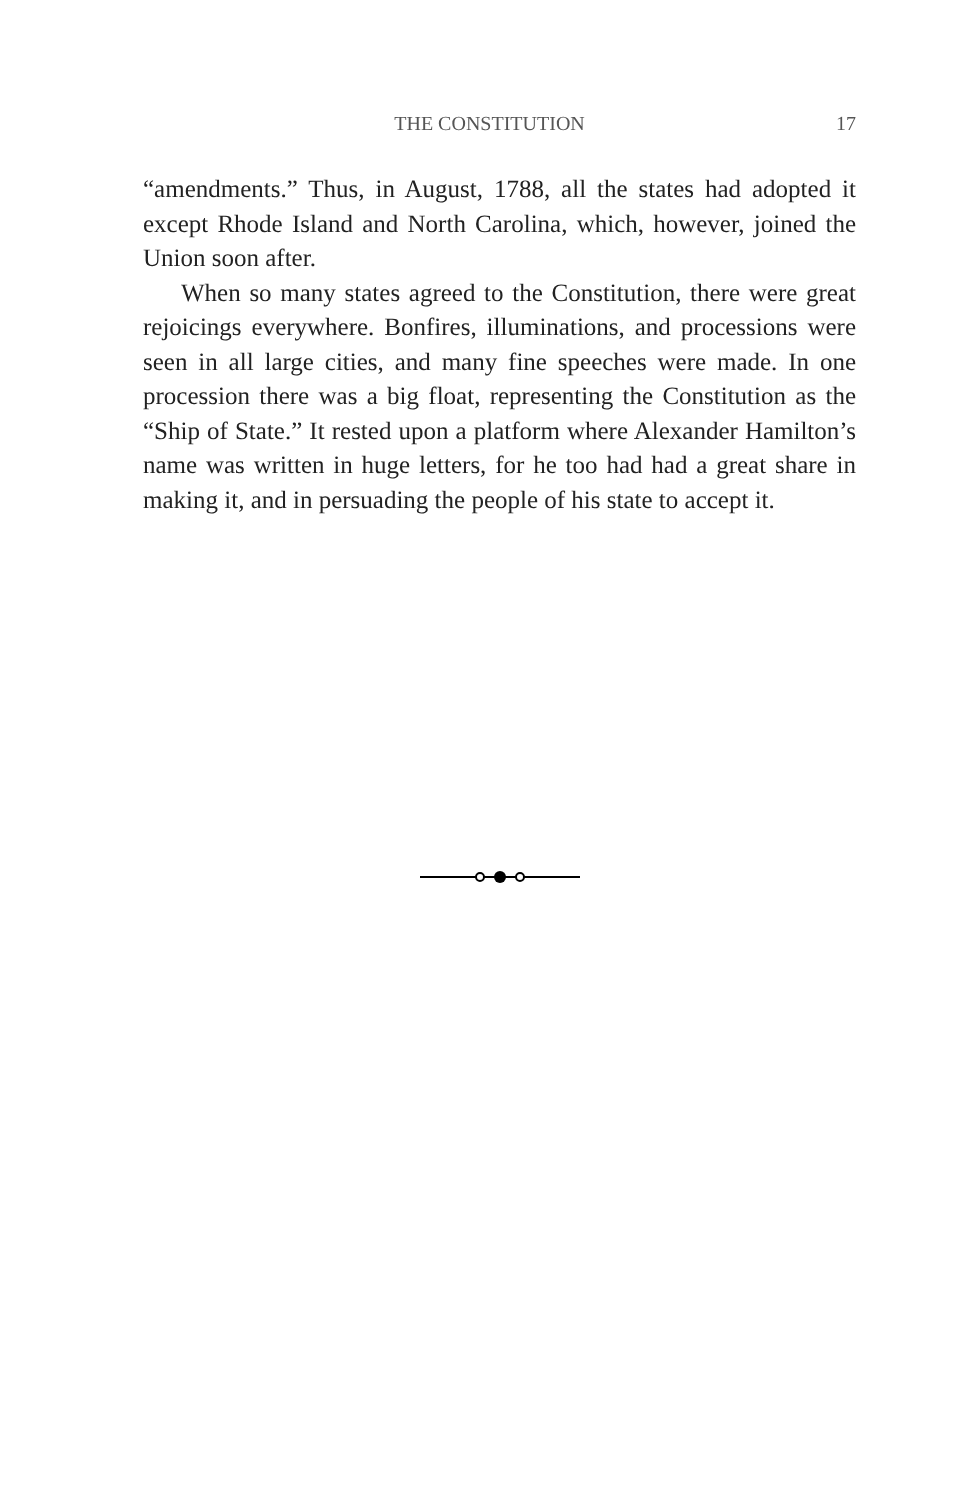THE CONSTITUTION 17
“amendments.” Thus, in August, 1788, all the states had adopted it except Rhode Island and North Carolina, which, however, joined the Union soon after.
When so many states agreed to the Constitution, there were great rejoicings everywhere. Bonfires, illuminations, and processions were seen in all large cities, and many fine speeches were made. In one procession there was a big float, representing the Constitution as the “Ship of State.” It rested upon a platform where Alexander Hamilton’s name was written in huge letters, for he too had had a great share in making it, and in persuading the people of his state to accept it.